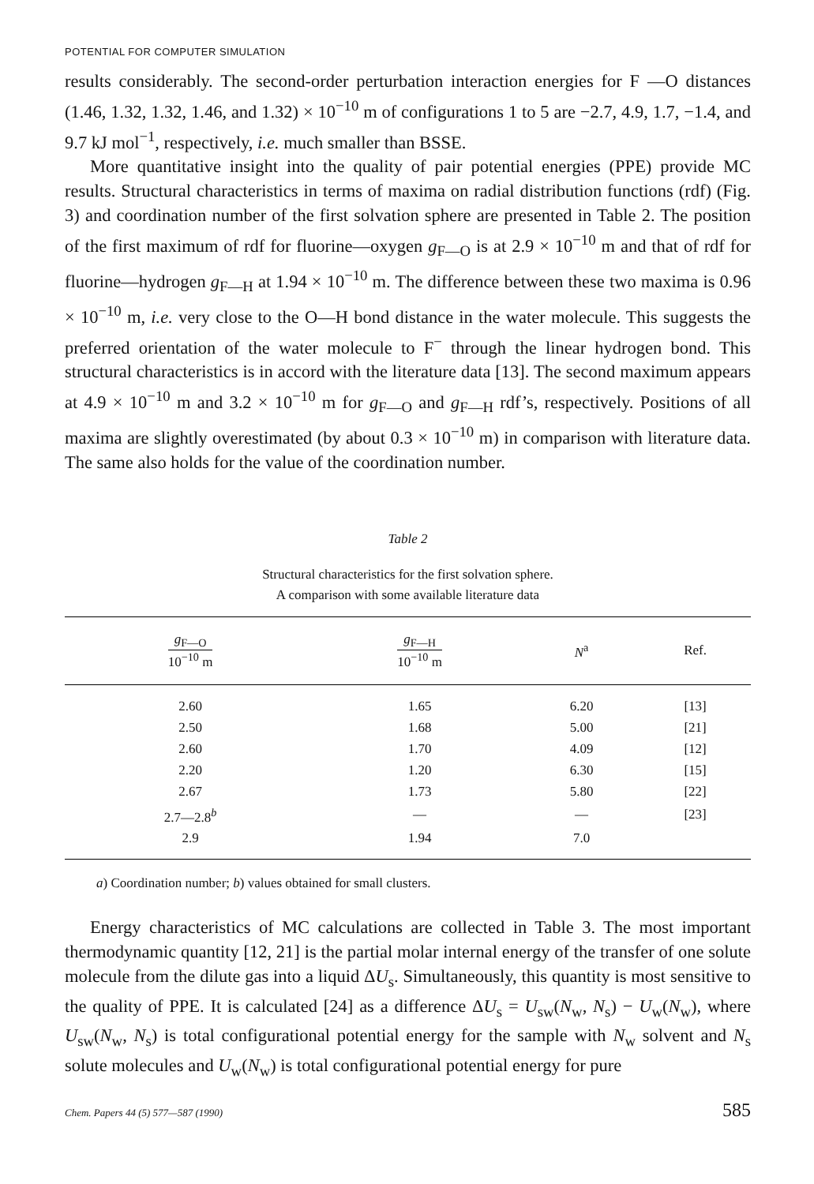POTENTIAL FOR COMPUTER SIMULATION
results considerably. The second-order perturbation interaction energies for F —O distances (1.46, 1.32, 1.32, 1.46, and 1.32) × 10<sup>−10</sup> m of configurations 1 to 5 are −2.7, 4.9, 1.7, −1.4, and 9.7 kJ mol<sup>−1</sup>, respectively, i.e. much smaller than BSSE.
More quantitative insight into the quality of pair potential energies (PPE) provide MC results. Structural characteristics in terms of maxima on radial distribution functions (rdf) (Fig. 3) and coordination number of the first solvation sphere are presented in Table 2. The position of the first maximum of rdf for fluorine—oxygen g<sub>F—O</sub> is at 2.9 × 10<sup>−10</sup> m and that of rdf for fluorine—hydrogen g<sub>F—H</sub> at 1.94 × 10<sup>−10</sup> m. The difference between these two maxima is 0.96 × 10<sup>−10</sup> m, i.e. very close to the O—H bond distance in the water molecule. This suggests the preferred orientation of the water molecule to F<sup>−</sup> through the linear hydrogen bond. This structural characteristics is in accord with the literature data [13]. The second maximum appears at 4.9 × 10<sup>−10</sup> m and 3.2 × 10<sup>−10</sup> m for g<sub>F—O</sub> and g<sub>F—H</sub> rdf’s, respectively. Positions of all maxima are slightly overestimated (by about 0.3 × 10<sup>−10</sup> m) in comparison with literature data. The same also holds for the value of the coordination number.
Table 2
Structural characteristics for the first solvation sphere.
A comparison with some available literature data
| g<sub>F—O</sub> 10<sup>−10</sup> m | g<sub>F—H</sub> 10<sup>−10</sup> m | N<sup>a</sup> | Ref. |
| --- | --- | --- | --- |
| 2.60 | 1.65 | 6.20 | [13] |
| 2.50 | 1.68 | 5.00 | [21] |
| 2.60 | 1.70 | 4.09 | [12] |
| 2.20 | 1.20 | 6.30 | [15] |
| 2.67 | 1.73 | 5.80 | [22] |
| 2.7—2.8<sup>b</sup> | — | — | [23] |
| 2.9 | 1.94 | 7.0 | |
a) Coordination number; b) values obtained for small clusters.
Energy characteristics of MC calculations are collected in Table 3. The most important thermodynamic quantity [12, 21] is the partial molar internal energy of the transfer of one solute molecule from the dilute gas into a liquid ΔU<sub>s</sub>. Simultaneously, this quantity is most sensitive to the quality of PPE. It is calculated [24] as a difference ΔU<sub>s</sub> = U<sub>sw</sub>(N<sub>w</sub>, N<sub>s</sub>) − U<sub>w</sub>(N<sub>w</sub>), where U<sub>sw</sub>(N<sub>w</sub>, N<sub>s</sub>) is total configurational potential energy for the sample with N<sub>w</sub> solvent and N<sub>s</sub> solute molecules and U<sub>w</sub>(N<sub>w</sub>) is total configurational potential energy for pure
Chem. Papers 44 (5) 577—587 (1990) 585